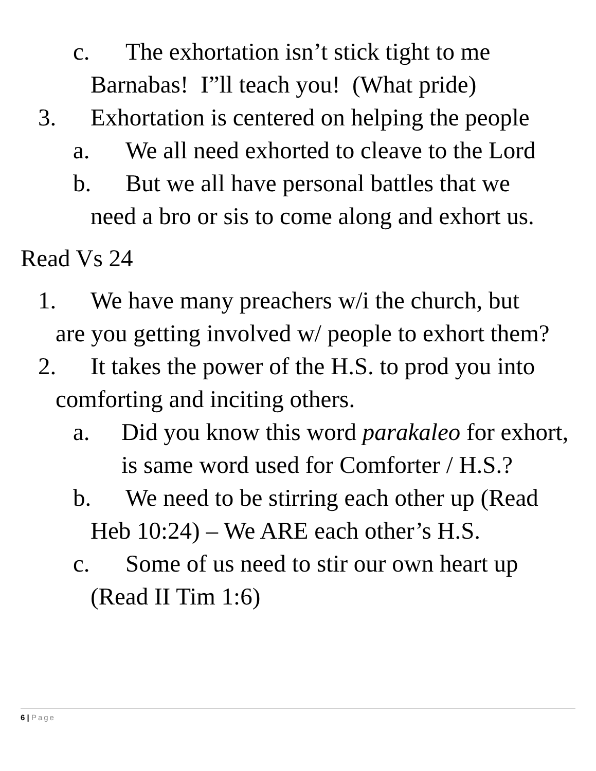c. The exhortation isn’t stick tight to me
Barnabas! I”ll teach you! (What pride)
3. Exhortation is centered on helping the people
a. We all need exhorted to cleave to the Lord
b. But we all have personal battles that we
need a bro or sis to come along and exhort us.
Read Vs 24
1. We have many preachers w/i the church, but
are you getting involved w/ people to exhort them?
2. It takes the power of the H.S. to prod you into
comforting and inciting others.
a. Did you know this word parakaleo for exhort,
is same word used for Comforter / H.S.?
b. We need to be stirring each other up (Read
Heb 10:24) – We ARE each other’s H.S.
c. Some of us need to stir our own heart up
(Read II Tim 1:6)
6 | Page